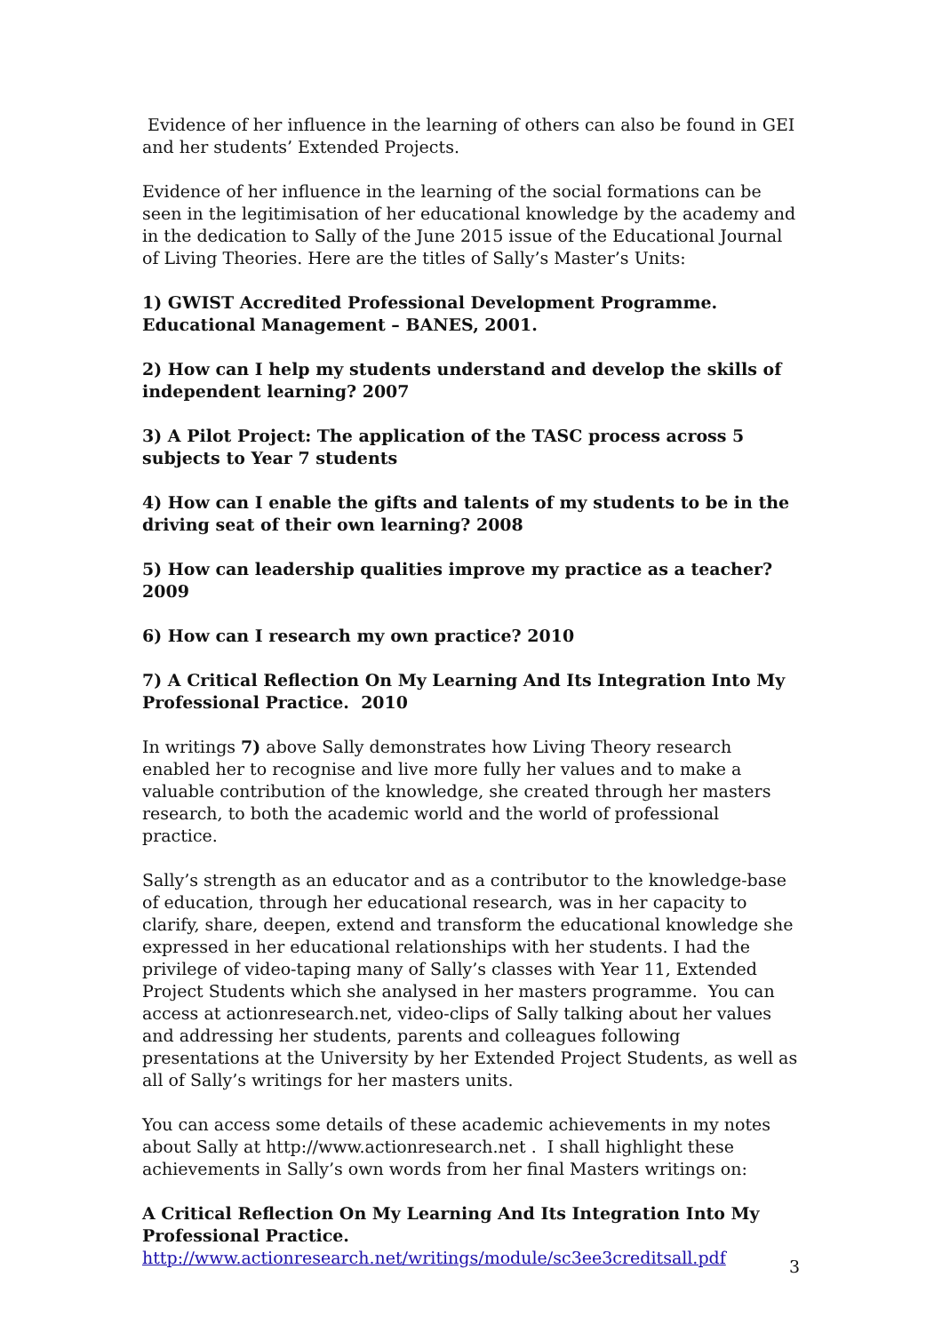Evidence of her influence in the learning of others can also be found in GEI and her students’ Extended Projects.
Evidence of her influence in the learning of the social formations can be seen in the legitimisation of her educational knowledge by the academy and in the dedication to Sally of the June 2015 issue of the Educational Journal of Living Theories. Here are the titles of Sally’s Master’s Units:
1) GWIST Accredited Professional Development Programme. Educational Management – BANES, 2001.
2) How can I help my students understand and develop the skills of independent learning? 2007
3) A Pilot Project: The application of the TASC process across 5 subjects to Year 7 students
4) How can I enable the gifts and talents of my students to be in the driving seat of their own learning? 2008
5) How can leadership qualities improve my practice as a teacher? 2009
6) How can I research my own practice? 2010
7) A Critical Reflection On My Learning And Its Integration Into My Professional Practice. 2010
In writings 7) above Sally demonstrates how Living Theory research enabled her to recognise and live more fully her values and to make a valuable contribution of the knowledge, she created through her masters research, to both the academic world and the world of professional practice.
Sally’s strength as an educator and as a contributor to the knowledge-base of education, through her educational research, was in her capacity to clarify, share, deepen, extend and transform the educational knowledge she expressed in her educational relationships with her students. I had the privilege of video-taping many of Sally’s classes with Year 11, Extended Project Students which she analysed in her masters programme. You can access at actionresearch.net, video-clips of Sally talking about her values and addressing her students, parents and colleagues following presentations at the University by her Extended Project Students, as well as all of Sally’s writings for her masters units.
You can access some details of these academic achievements in my notes about Sally at http://www.actionresearch.net . I shall highlight these achievements in Sally’s own words from her final Masters writings on:
A Critical Reflection On My Learning And Its Integration Into My Professional Practice.
http://www.actionresearch.net/writings/module/sc3ee3creditsall.pdf
3